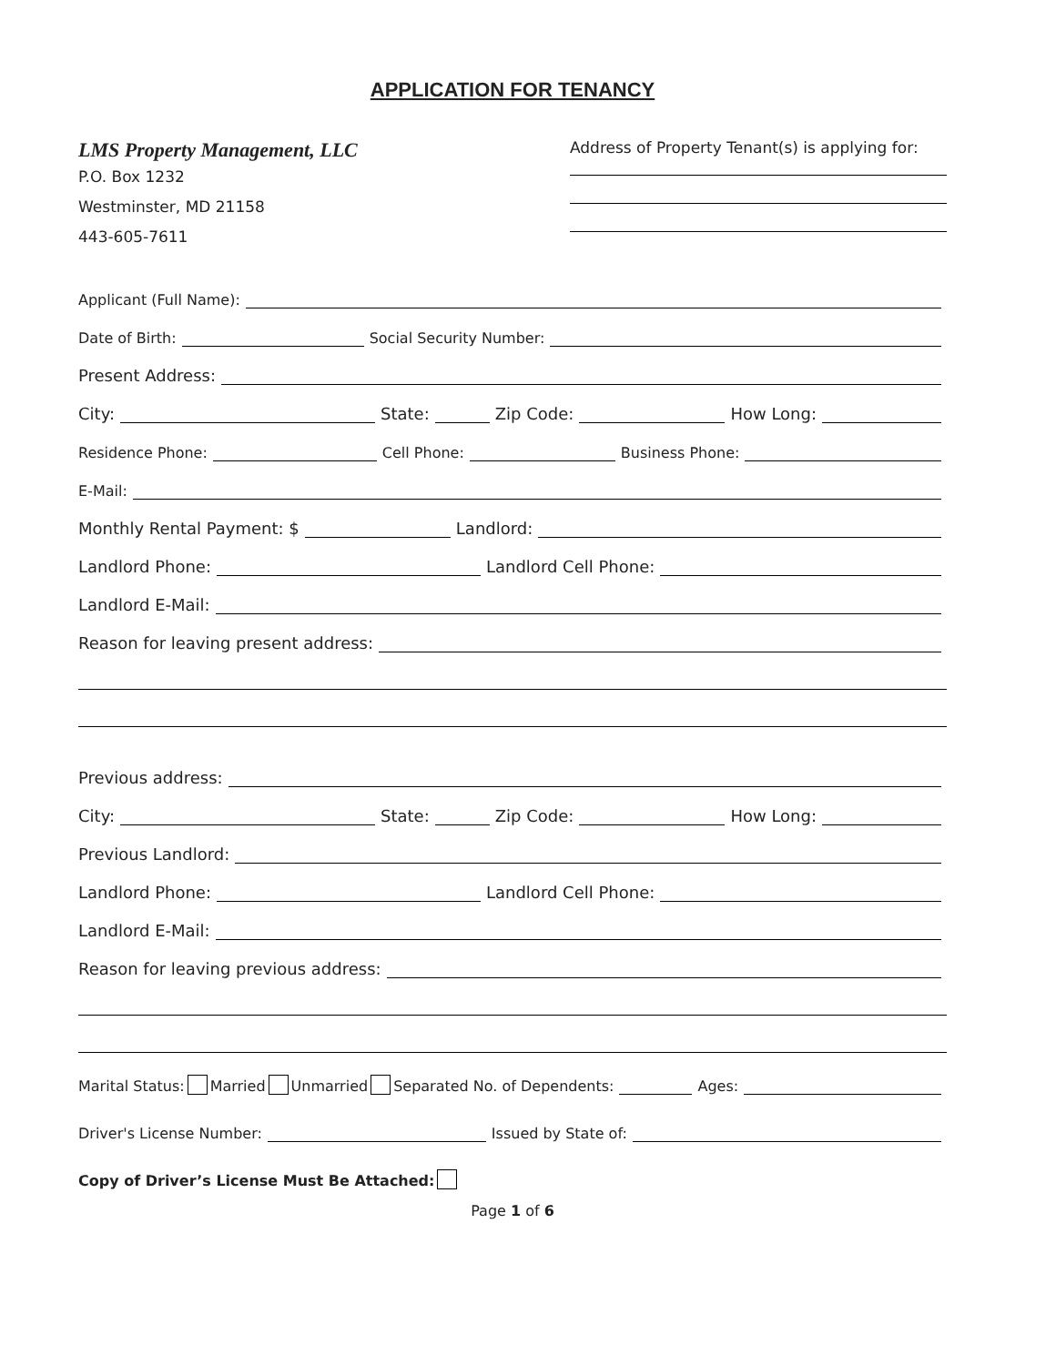APPLICATION FOR TENANCY
LMS Property Management, LLC
P.O. Box 1232
Westminster, MD 21158
443-605-7611
Address of Property Tenant(s) is applying for:
Applicant (Full Name):
Date of Birth: Social Security Number:
Present Address:
City: State: Zip Code: How Long:
Residence Phone: Cell Phone: Business Phone:
E-Mail:
Monthly Rental Payment: $ Landlord:
Landlord Phone: Landlord Cell Phone:
Landlord E-Mail:
Reason for leaving present address:
Previous address:
City: State: Zip Code: How Long:
Previous Landlord:
Landlord Phone: Landlord Cell Phone:
Landlord E-Mail:
Reason for leaving previous address:
Marital Status: Married Unmarried Separated No. of Dependents: Ages:
Driver's License Number: Issued by State of:
Copy of Driver’s License Must Be Attached:
Page 1 of 6